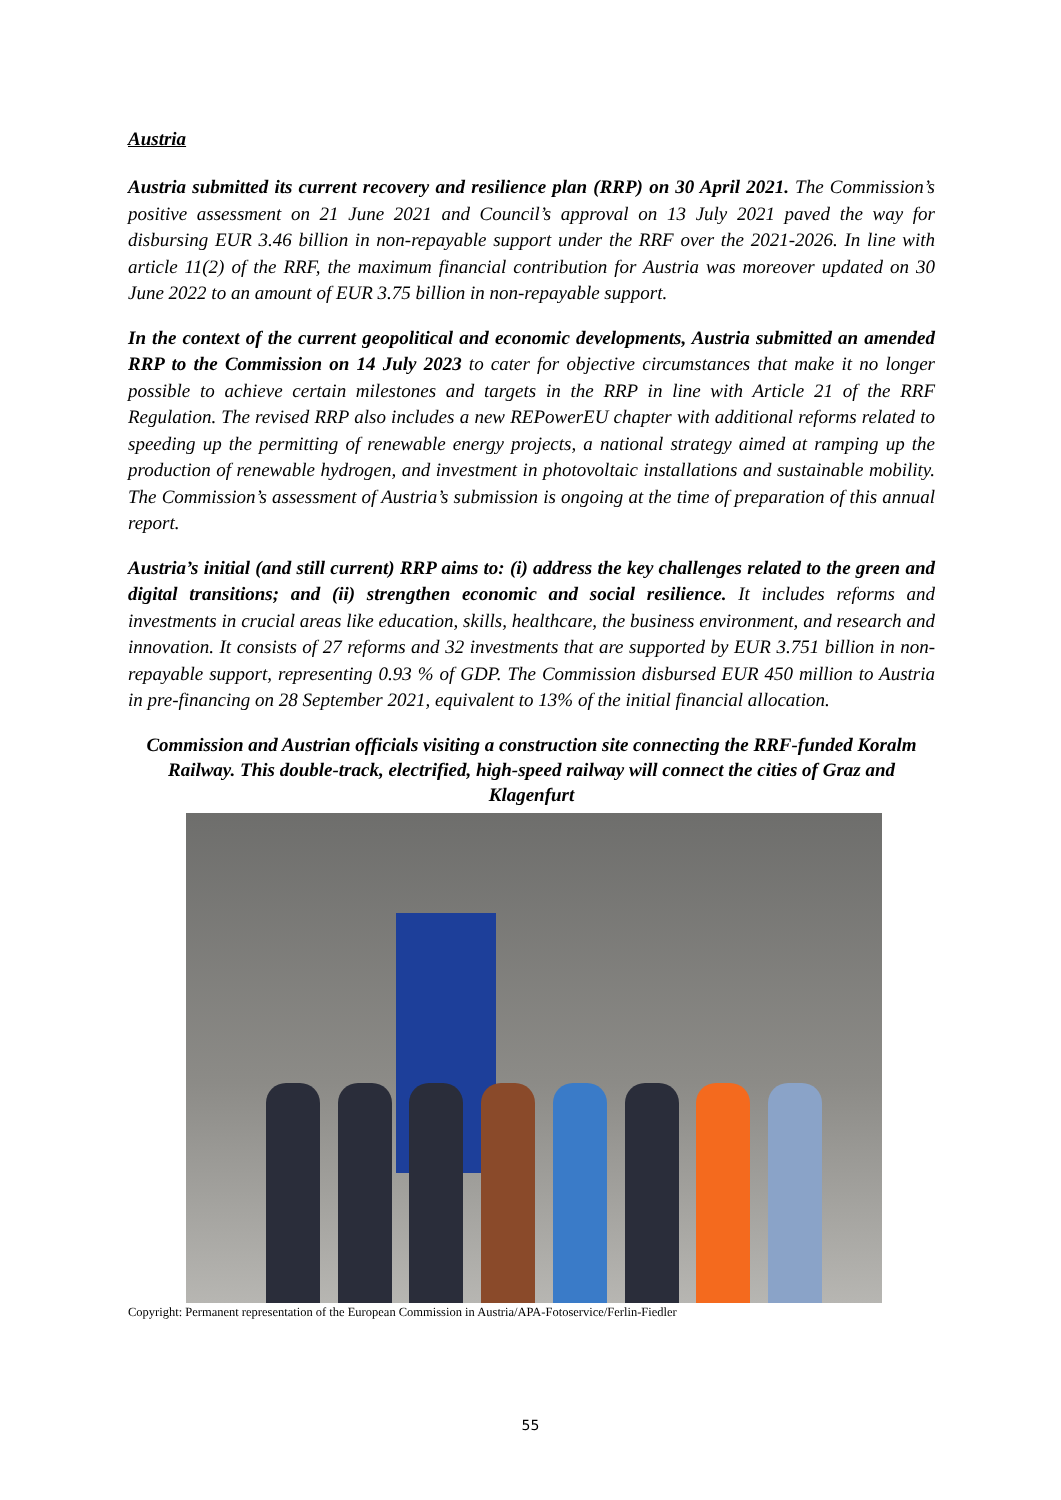Austria
Austria submitted its current recovery and resilience plan (RRP) on 30 April 2021. The Commission’s positive assessment on 21 June 2021 and Council’s approval on 13 July 2021 paved the way for disbursing EUR 3.46 billion in non-repayable support under the RRF over the 2021-2026. In line with article 11(2) of the RRF, the maximum financial contribution for Austria was moreover updated on 30 June 2022 to an amount of EUR 3.75 billion in non-repayable support.
In the context of the current geopolitical and economic developments, Austria submitted an amended RRP to the Commission on 14 July 2023 to cater for objective circumstances that make it no longer possible to achieve certain milestones and targets in the RRP in line with Article 21 of the RRF Regulation. The revised RRP also includes a new REPowerEU chapter with additional reforms related to speeding up the permitting of renewable energy projects, a national strategy aimed at ramping up the production of renewable hydrogen, and investment in photovoltaic installations and sustainable mobility. The Commission’s assessment of Austria’s submission is ongoing at the time of preparation of this annual report.
Austria’s initial (and still current) RRP aims to: (i) address the key challenges related to the green and digital transitions; and (ii) strengthen economic and social resilience. It includes reforms and investments in crucial areas like education, skills, healthcare, the business environment, and research and innovation. It consists of 27 reforms and 32 investments that are supported by EUR 3.751 billion in non-repayable support, representing 0.93 % of GDP. The Commission disbursed EUR 450 million to Austria in pre-financing on 28 September 2021, equivalent to 13% of the initial financial allocation.
Commission and Austrian officials visiting a construction site connecting the RRF-funded Koralm Railway. This double-track, electrified, high-speed railway will connect the cities of Graz and Klagenfurt
Copyright: Permanent representation of the European Commission in Austria/APA-Fotoservice/Ferlin-Fiedler
55